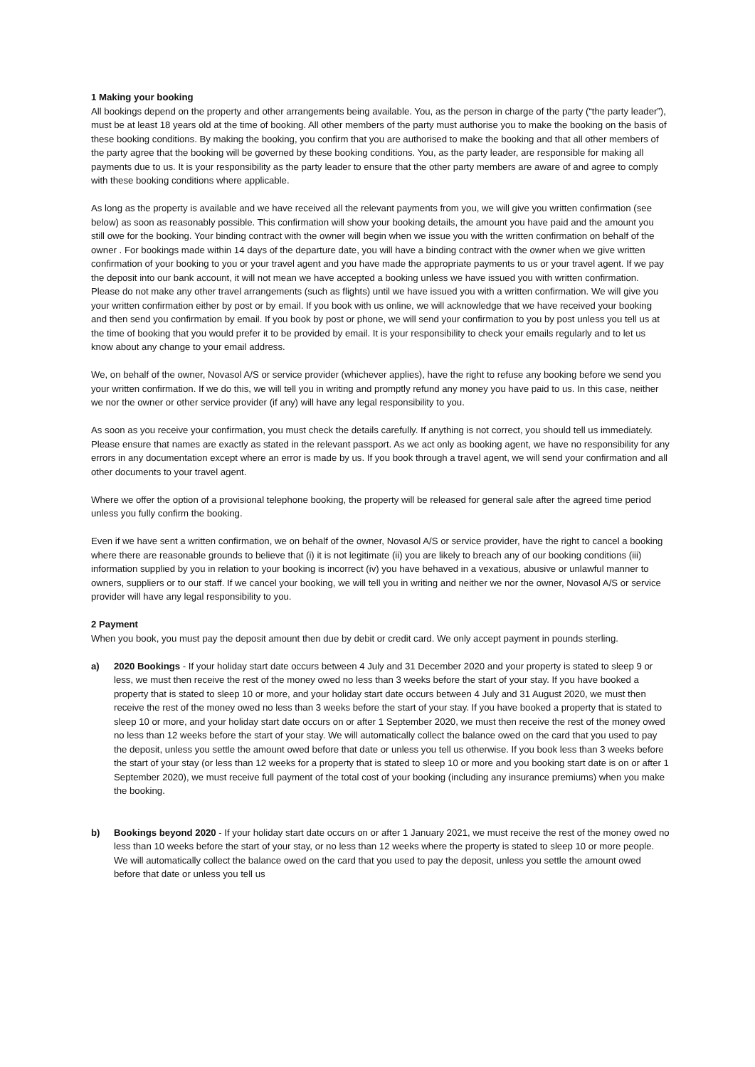1 Making your booking
All bookings depend on the property and other arrangements being available. You, as the person in charge of the party (“the party leader”), must be at least 18 years old at the time of booking. All other members of the party must authorise you to make the booking on the basis of these booking conditions. By making the booking, you confirm that you are authorised to make the booking and that all other members of the party agree that the booking will be governed by these booking conditions. You, as the party leader, are responsible for making all payments due to us. It is your responsibility as the party leader to ensure that the other party members are aware of and agree to comply with these booking conditions where applicable.
As long as the property is available and we have received all the relevant payments from you, we will give you written confirmation (see below) as soon as reasonably possible. This confirmation will show your booking details, the amount you have paid and the amount you still owe for the booking. Your binding contract with the owner will begin when we issue you with the written confirmation on behalf of the owner . For bookings made within 14 days of the departure date, you will have a binding contract with the owner when we give written confirmation of your booking to you or your travel agent and you have made the appropriate payments to us or your travel agent. If we pay the deposit into our bank account, it will not mean we have accepted a booking unless we have issued you with written confirmation. Please do not make any other travel arrangements (such as flights) until we have issued you with a written confirmation. We will give you your written confirmation either by post or by email. If you book with us online, we will acknowledge that we have received your booking and then send you confirmation by email. If you book by post or phone, we will send your confirmation to you by post unless you tell us at the time of booking that you would prefer it to be provided by email. It is your responsibility to check your emails regularly and to let us know about any change to your email address.
We, on behalf of the owner, Novasol A/S or service provider (whichever applies), have the right to refuse any booking before we send you your written confirmation. If we do this, we will tell you in writing and promptly refund any money you have paid to us. In this case, neither we nor the owner or other service provider (if any) will have any legal responsibility to you.
As soon as you receive your confirmation, you must check the details carefully. If anything is not correct, you should tell us immediately. Please ensure that names are exactly as stated in the relevant passport. As we act only as booking agent, we have no responsibility for any errors in any documentation except where an error is made by us. If you book through a travel agent, we will send your confirmation and all other documents to your travel agent.
Where we offer the option of a provisional telephone booking, the property will be released for general sale after the agreed time period unless you fully confirm the booking.
Even if we have sent a written confirmation, we on behalf of the owner, Novasol A/S or service provider, have the right to cancel a booking where there are reasonable grounds to believe that (i) it is not legitimate (ii) you are likely to breach any of our booking conditions (iii) information supplied by you in relation to your booking is incorrect (iv) you have behaved in a vexatious, abusive or unlawful manner to owners, suppliers or to our staff. If we cancel your booking, we will tell you in writing and neither we nor the owner, Novasol A/S or service provider will have any legal responsibility to you.
2 Payment
When you book, you must pay the deposit amount then due by debit or credit card. We only accept payment in pounds sterling.
a) 2020 Bookings - If your holiday start date occurs between 4 July and 31 December 2020 and your property is stated to sleep 9 or less, we must then receive the rest of the money owed no less than 3 weeks before the start of your stay. If you have booked a property that is stated to sleep 10 or more, and your holiday start date occurs between 4 July and 31 August 2020, we must then receive the rest of the money owed no less than 3 weeks before the start of your stay. If you have booked a property that is stated to sleep 10 or more, and your holiday start date occurs on or after 1 September 2020, we must then receive the rest of the money owed no less than 12 weeks before the start of your stay. We will automatically collect the balance owed on the card that you used to pay the deposit, unless you settle the amount owed before that date or unless you tell us otherwise. If you book less than 3 weeks before the start of your stay (or less than 12 weeks for a property that is stated to sleep 10 or more and you booking start date is on or after 1 September 2020), we must receive full payment of the total cost of your booking (including any insurance premiums) when you make the booking.
b) Bookings beyond 2020 - If your holiday start date occurs on or after 1 January 2021, we must receive the rest of the money owed no less than 10 weeks before the start of your stay, or no less than 12 weeks where the property is stated to sleep 10 or more people. We will automatically collect the balance owed on the card that you used to pay the deposit, unless you settle the amount owed before that date or unless you tell us